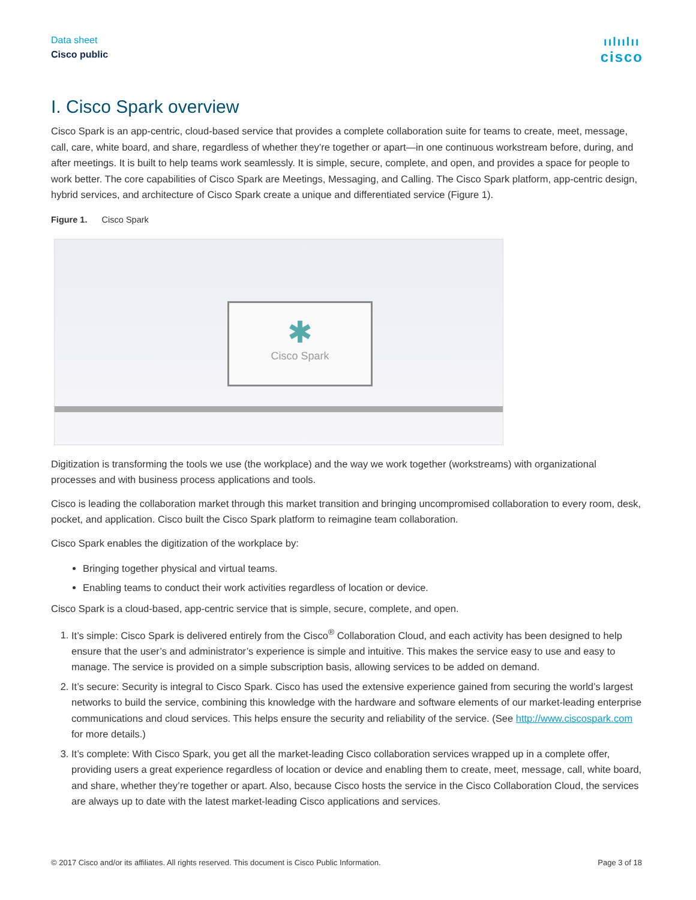Data sheet
Cisco public
ıılıılıı
cisco
I. Cisco Spark overview
Cisco Spark is an app-centric, cloud-based service that provides a complete collaboration suite for teams to create, meet, message, call, care, white board, and share, regardless of whether they’re together or apart—in one continuous workstream before, during, and after meetings. It is built to help teams work seamlessly. It is simple, secure, complete, and open, and provides a space for people to work better. The core capabilities of Cisco Spark are Meetings, Messaging, and Calling. The Cisco Spark platform, app-centric design, hybrid services, and architecture of Cisco Spark create a unique and differentiated service (Figure 1).
Figure 1. Cisco Spark
✱
Cisco Spark
Digitization is transforming the tools we use (the workplace) and the way we work together (workstreams) with organizational processes and with business process applications and tools.
Cisco is leading the collaboration market through this market transition and bringing uncompromised collaboration to every room, desk, pocket, and application. Cisco built the Cisco Spark platform to reimagine team collaboration.
Cisco Spark enables the digitization of the workplace by:
Bringing together physical and virtual teams.
Enabling teams to conduct their work activities regardless of location or device.
Cisco Spark is a cloud-based, app-centric service that is simple, secure, complete, and open.
1. It’s simple: Cisco Spark is delivered entirely from the Cisco<sup>®</sup> Collaboration Cloud, and each activity has been designed to help ensure that the user’s and administrator’s experience is simple and intuitive. This makes the service easy to use and easy to manage. The service is provided on a simple subscription basis, allowing services to be added on demand.
2. It’s secure: Security is integral to Cisco Spark. Cisco has used the extensive experience gained from securing the world’s largest networks to build the service, combining this knowledge with the hardware and software elements of our market-leading enterprise communications and cloud services. This helps ensure the security and reliability of the service. (See http://www.ciscospark.com for more details.)
3. It’s complete: With Cisco Spark, you get all the market-leading Cisco collaboration services wrapped up in a complete offer, providing users a great experience regardless of location or device and enabling them to create, meet, message, call, white board, and share, whether they’re together or apart. Also, because Cisco hosts the service in the Cisco Collaboration Cloud, the services are always up to date with the latest market-leading Cisco applications and services.
© 2017 Cisco and/or its affiliates. All rights reserved. This document is Cisco Public Information. Page 3 of 18